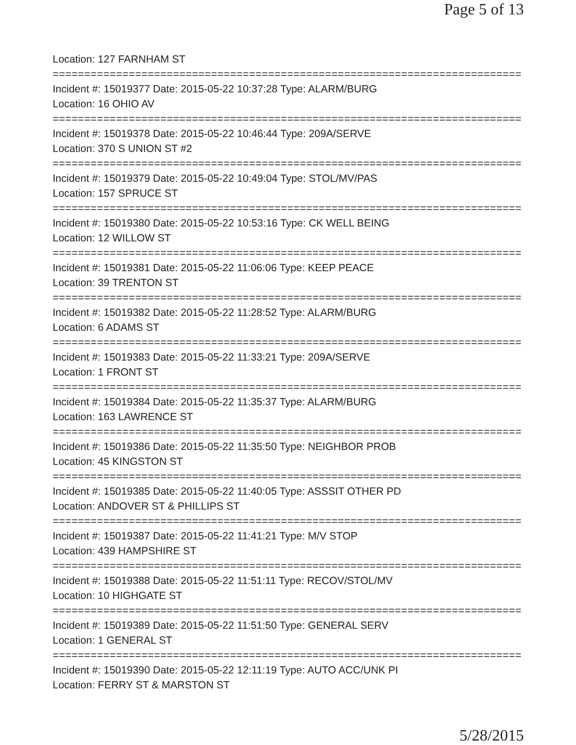Page 5 of 13
Location: 127 FARNHAM ST
===========================================================================
Incident #: 15019377 Date: 2015-05-22 10:37:28 Type: ALARM/BURG
Location: 16 OHIO AV
===========================================================================
Incident #: 15019378 Date: 2015-05-22 10:46:44 Type: 209A/SERVE
Location: 370 S UNION ST #2
===========================================================================
Incident #: 15019379 Date: 2015-05-22 10:49:04 Type: STOL/MV/PAS
Location: 157 SPRUCE ST
===========================================================================
Incident #: 15019380 Date: 2015-05-22 10:53:16 Type: CK WELL BEING
Location: 12 WILLOW ST
===========================================================================
Incident #: 15019381 Date: 2015-05-22 11:06:06 Type: KEEP PEACE
Location: 39 TRENTON ST
===========================================================================
Incident #: 15019382 Date: 2015-05-22 11:28:52 Type: ALARM/BURG
Location: 6 ADAMS ST
===========================================================================
Incident #: 15019383 Date: 2015-05-22 11:33:21 Type: 209A/SERVE
Location: 1 FRONT ST
===========================================================================
Incident #: 15019384 Date: 2015-05-22 11:35:37 Type: ALARM/BURG
Location: 163 LAWRENCE ST
===========================================================================
Incident #: 15019386 Date: 2015-05-22 11:35:50 Type: NEIGHBOR PROB
Location: 45 KINGSTON ST
===========================================================================
Incident #: 15019385 Date: 2015-05-22 11:40:05 Type: ASSSIT OTHER PD
Location: ANDOVER ST & PHILLIPS ST
===========================================================================
Incident #: 15019387 Date: 2015-05-22 11:41:21 Type: M/V STOP
Location: 439 HAMPSHIRE ST
===========================================================================
Incident #: 15019388 Date: 2015-05-22 11:51:11 Type: RECOV/STOL/MV
Location: 10 HIGHGATE ST
===========================================================================
Incident #: 15019389 Date: 2015-05-22 11:51:50 Type: GENERAL SERV
Location: 1 GENERAL ST
===========================================================================
Incident #: 15019390 Date: 2015-05-22 12:11:19 Type: AUTO ACC/UNK PI
Location: FERRY ST & MARSTON ST
5/28/2015